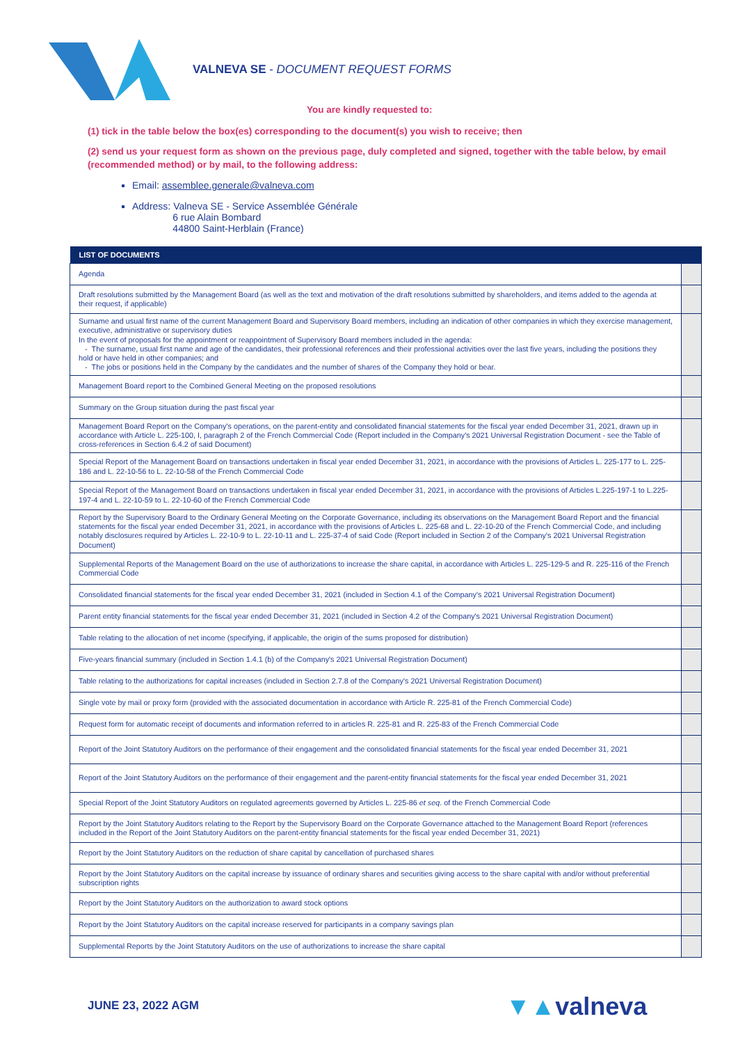VALNEVA SE - DOCUMENT REQUEST FORMS
You are kindly requested to:
(1) tick in the table below the box(es) corresponding to the document(s) you wish to receive; then
(2) send us your request form as shown on the previous page, duly completed and signed, together with the table below, by email (recommended method) or by mail, to the following address:
Email: assemblee.generale@valneva.com
Address: Valneva SE - Service Assemblée Générale
6 rue Alain Bombard
44800 Saint-Herblain (France)
| LIST OF DOCUMENTS | |
| --- | --- |
| Agenda | |
| Draft resolutions submitted by the Management Board (as well as the text and motivation of the draft resolutions submitted by shareholders, and items added to the agenda at their request, if applicable) | |
| Surname and usual first name of the current Management Board and Supervisory Board members, including an indication of other companies in which they exercise management, executive, administrative or supervisory duties In the event of proposals for the appointment or reappointment of Supervisory Board members included in the agenda: - The surname, usual first name and age of the candidates, their professional references and their professional activities over the last five years, including the positions they hold or have held in other companies; and - The jobs or positions held in the Company by the candidates and the number of shares of the Company they hold or bear. | |
| Management Board report to the Combined General Meeting on the proposed resolutions | |
| Summary on the Group situation during the past fiscal year | |
| Management Board Report on the Company's operations, on the parent-entity and consolidated financial statements for the fiscal year ended December 31, 2021, drawn up in accordance with Article L. 225-100, I, paragraph 2 of the French Commercial Code (Report included in the Company's 2021 Universal Registration Document - see the Table of cross-references in Section 6.4.2 of said Document) | |
| Special Report of the Management Board on transactions undertaken in fiscal year ended December 31, 2021, in accordance with the provisions of Articles L. 225-177 to L. 225-186 and L. 22-10-56 to L. 22-10-58 of the French Commercial Code | |
| Special Report of the Management Board on transactions undertaken in fiscal year ended December 31, 2021, in accordance with the provisions of Articles L.225-197-1 to L.225-197-4 and L. 22-10-59 to L. 22-10-60 of the French Commercial Code | |
| Report by the Supervisory Board to the Ordinary General Meeting on the Corporate Governance, including its observations on the Management Board Report and the financial statements for the fiscal year ended December 31, 2021, in accordance with the provisions of Articles L. 225-68 and L. 22-10-20 of the French Commercial Code, and including notably disclosures required by Articles L. 22-10-9 to L. 22-10-11 and L. 225-37-4 of said Code (Report included in Section 2 of the Company's 2021 Universal Registration Document) | |
| Supplemental Reports of the Management Board on the use of authorizations to increase the share capital, in accordance with Articles L. 225-129-5 and R. 225-116 of the French Commercial Code | |
| Consolidated financial statements for the fiscal year ended December 31, 2021 (included in Section 4.1 of the Company's 2021 Universal Registration Document) | |
| Parent entity financial statements for the fiscal year ended December 31, 2021 (included in Section 4.2 of the Company's 2021 Universal Registration Document) | |
| Table relating to the allocation of net income (specifying, if applicable, the origin of the sums proposed for distribution) | |
| Five-years financial summary (included in Section 1.4.1 (b) of the Company's 2021 Universal Registration Document) | |
| Table relating to the authorizations for capital increases (included in Section 2.7.8 of the Company's 2021 Universal Registration Document) | |
| Single vote by mail or proxy form (provided with the associated documentation in accordance with Article R. 225-81 of the French Commercial Code) | |
| Request form for automatic receipt of documents and information referred to in articles R. 225-81 and R. 225-83 of the French Commercial Code | |
| Report of the Joint Statutory Auditors on the performance of their engagement and the consolidated financial statements for the fiscal year ended December 31, 2021 | |
| Report of the Joint Statutory Auditors on the performance of their engagement and the parent-entity financial statements for the fiscal year ended December 31, 2021 | |
| Special Report of the Joint Statutory Auditors on regulated agreements governed by Articles L. 225-86 et seq . of the French Commercial Code | |
| Report by the Joint Statutory Auditors relating to the Report by the Supervisory Board on the Corporate Governance attached to the Management Board Report (references included in the Report of the Joint Statutory Auditors on the parent-entity financial statements for the fiscal year ended December 31, 2021) | |
| Report by the Joint Statutory Auditors on the reduction of share capital by cancellation of purchased shares | |
| Report by the Joint Statutory Auditors on the capital increase by issuance of ordinary shares and securities giving access to the share capital with and/or without preferential subscription rights | |
| Report by the Joint Statutory Auditors on the authorization to award stock options | |
| Report by the Joint Statutory Auditors on the capital increase reserved for participants in a company savings plan | |
| Supplemental Reports by the Joint Statutory Auditors on the use of authorizations to increase the share capital | |
JUNE 23, 2022 AGM ▼▲valneva